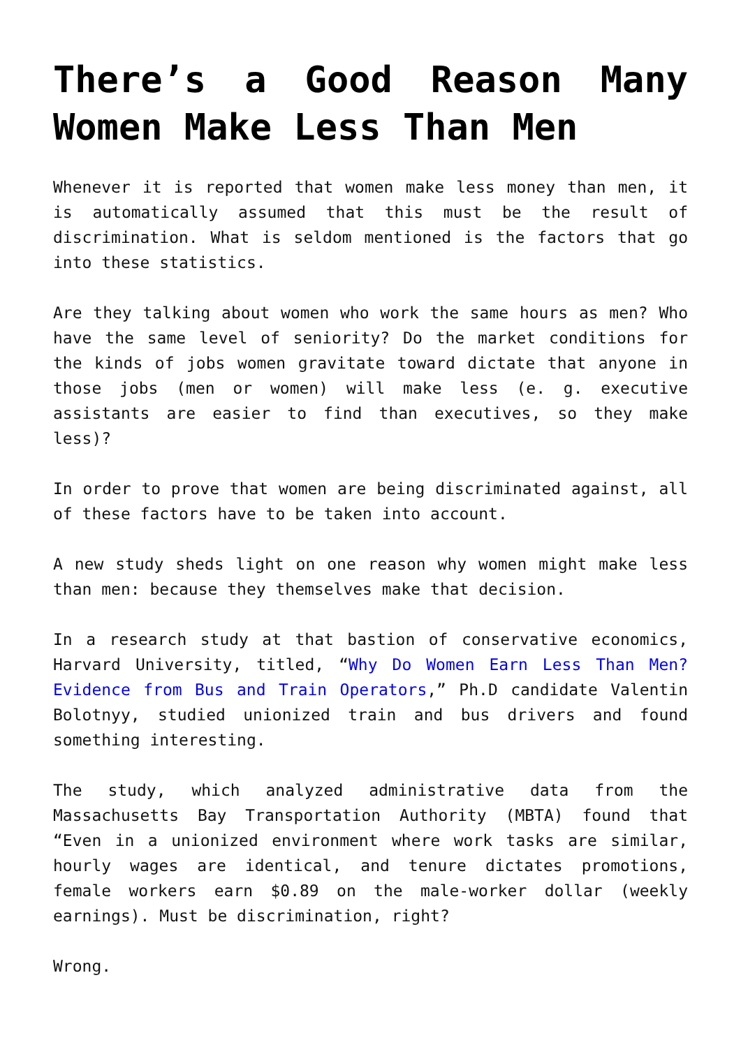There’s a Good Reason Many Women Make Less Than Men
Whenever it is reported that women make less money than men, it is automatically assumed that this must be the result of discrimination. What is seldom mentioned is the factors that go into these statistics.
Are they talking about women who work the same hours as men? Who have the same level of seniority? Do the market conditions for the kinds of jobs women gravitate toward dictate that anyone in those jobs (men or women) will make less (e. g. executive assistants are easier to find than executives, so they make less)?
In order to prove that women are being discriminated against, all of these factors have to be taken into account.
A new study sheds light on one reason why women might make less than men: because they themselves make that decision.
In a research study at that bastion of conservative economics, Harvard University, titled, “Why Do Women Earn Less Than Men? Evidence from Bus and Train Operators,” Ph.D candidate Valentin Bolotnyy, studied unionized train and bus drivers and found something interesting.
The study, which analyzed administrative data from the Massachusetts Bay Transportation Authority (MBTA) found that “Even in a unionized environment where work tasks are similar, hourly wages are identical, and tenure dictates promotions, female workers earn $0.89 on the male-worker dollar (weekly earnings). Must be discrimination, right?
Wrong.